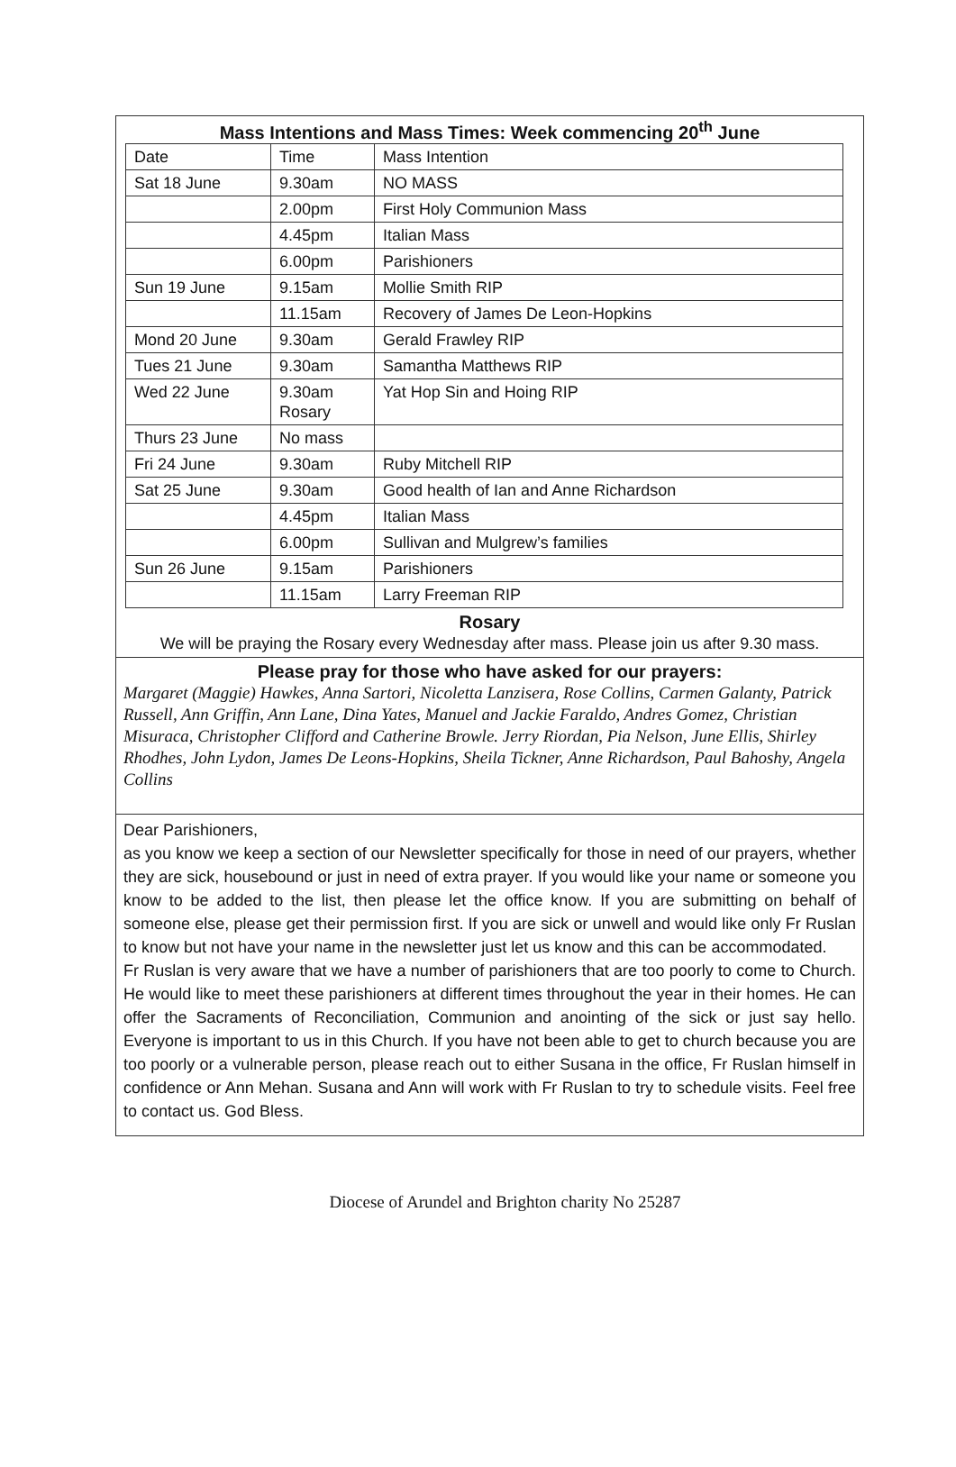Mass Intentions and Mass Times: Week commencing 20<sup>th</sup> June
| Date | Time | Mass Intention |
| Sat 18 June | 9.30am | NO MASS |
| | 2.00pm | First Holy Communion Mass |
| | 4.45pm | Italian Mass |
| | 6.00pm | Parishioners |
| Sun 19 June | 9.15am | Mollie Smith RIP |
| | 11.15am | Recovery of James De Leon-Hopkins |
| Mond 20 June | 9.30am | Gerald Frawley RIP |
| Tues 21 June | 9.30am | Samantha Matthews RIP |
| Wed 22 June | 9.30am Rosary | Yat Hop Sin and Hoing RIP |
| Thurs 23 June | No mass | |
| Fri 24 June | 9.30am | Ruby Mitchell RIP |
| Sat 25 June | 9.30am | Good health of Ian and Anne Richardson |
| | 4.45pm | Italian Mass |
| | 6.00pm | Sullivan and Mulgrew’s families |
| Sun 26 June | 9.15am | Parishioners |
| | 11.15am | Larry Freeman RIP |
Rosary
We will be praying the Rosary every Wednesday after mass. Please join us after 9.30 mass.
Please pray for those who have asked for our prayers:
Margaret (Maggie) Hawkes, Anna Sartori, Nicoletta Lanzisera, Rose Collins, Carmen Galanty, Patrick Russell, Ann Griffin, Ann Lane, Dina Yates, Manuel and Jackie Faraldo, Andres Gomez, Christian Misuraca, Christopher Clifford and Catherine Browle. Jerry Riordan, Pia Nelson, June Ellis, Shirley Rhodhes, John Lydon, James De Leons-Hopkins, Sheila Tickner, Anne Richardson, Paul Bahoshy, Angela Collins
Dear Parishioners,
as you know we keep a section of our Newsletter specifically for those in need of our prayers, whether they are sick, housebound or just in need of extra prayer. If you would like your name or someone you know to be added to the list, then please let the office know. If you are submitting on behalf of someone else, please get their permission first. If you are sick or unwell and would like only Fr Ruslan to know but not have your name in the newsletter just let us know and this can be accommodated.
Fr Ruslan is very aware that we have a number of parishioners that are too poorly to come to Church. He would like to meet these parishioners at different times throughout the year in their homes. He can offer the Sacraments of Reconciliation, Communion and anointing of the sick or just say hello. Everyone is important to us in this Church. If you have not been able to get to church because you are too poorly or a vulnerable person, please reach out to either Susana in the office, Fr Ruslan himself in confidence or Ann Mehan. Susana and Ann will work with Fr Ruslan to try to schedule visits. Feel free to contact us. God Bless.
Diocese of Arundel and Brighton charity No 25287